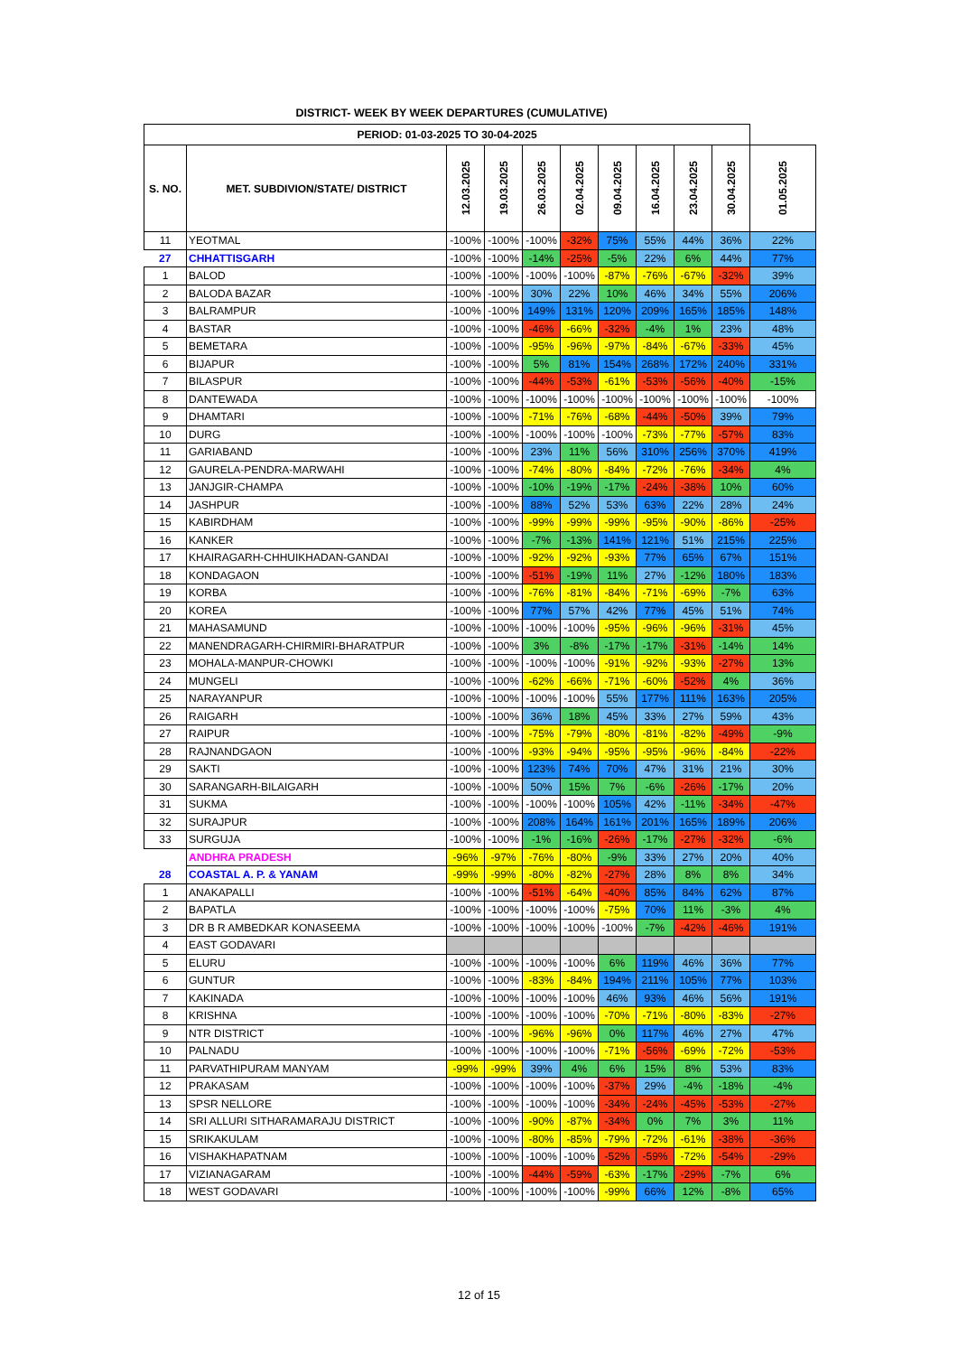DISTRICT- WEEK BY WEEK DEPARTURES (CUMULATIVE)
| PERIOD: 01-03-2025 TO 30-04-2025 | | | | | | | | | | |
| --- | --- | --- | --- | --- | --- | --- | --- | --- | --- | --- |
| S. NO. | MET. SUBDIVION/STATE/ DISTRICT | 12.03.2025 | 19.03.2025 | 26.03.2025 | 02.04.2025 | 09.04.2025 | 16.04.2025 | 23.04.2025 | 30.04.2025 | 01.05.2025 |
| 11 | YEOTMAL | -100% | -100% | -100% | -32% | 75% | 55% | 44% | 36% | 22% |
| 27 | CHHATTISGARH | -100% | -100% | -14% | -25% | -5% | 22% | 6% | 44% | 77% |
| 1 | BALOD | -100% | -100% | -100% | -100% | -87% | -76% | -67% | -32% | 39% |
| 2 | BALODA BAZAR | -100% | -100% | 30% | 22% | 10% | 46% | 34% | 55% | 206% |
| 3 | BALRAMPUR | -100% | -100% | 149% | 131% | 120% | 209% | 165% | 185% | 148% |
| 4 | BASTAR | -100% | -100% | -46% | -66% | -32% | -4% | 1% | 23% | 48% |
| 5 | BEMETARA | -100% | -100% | -95% | -96% | -97% | -84% | -67% | -33% | 45% |
| 6 | BIJAPUR | -100% | -100% | 5% | 81% | 154% | 268% | 172% | 240% | 331% |
| 7 | BILASPUR | -100% | -100% | -44% | -53% | -61% | -53% | -56% | -40% | -15% |
| 8 | DANTEWADA | -100% | -100% | -100% | -100% | -100% | -100% | -100% | -100% | -100% |
| 9 | DHAMTARI | -100% | -100% | -71% | -76% | -68% | -44% | -50% | 39% | 79% |
| 10 | DURG | -100% | -100% | -100% | -100% | -100% | -73% | -77% | -57% | 83% |
| 11 | GARIABAND | -100% | -100% | 23% | 11% | 56% | 310% | 256% | 370% | 419% |
| 12 | GAURELA-PENDRA-MARWAHI | -100% | -100% | -74% | -80% | -84% | -72% | -76% | -34% | 4% |
| 13 | JANJGIR-CHAMPA | -100% | -100% | -10% | -19% | -17% | -24% | -38% | 10% | 60% |
| 14 | JASHPUR | -100% | -100% | 88% | 52% | 53% | 63% | 22% | 28% | 24% |
| 15 | KABIRDHAM | -100% | -100% | -99% | -99% | -99% | -95% | -90% | -86% | -25% |
| 16 | KANKER | -100% | -100% | -7% | -13% | 141% | 121% | 51% | 215% | 225% |
| 17 | KHAIRAGARH-CHHUIKHADAN-GANDAI | -100% | -100% | -92% | -92% | -93% | 77% | 65% | 67% | 151% |
| 18 | KONDAGAON | -100% | -100% | -51% | -19% | 11% | 27% | -12% | 180% | 183% |
| 19 | KORBA | -100% | -100% | -76% | -81% | -84% | -71% | -69% | -7% | 63% |
| 20 | KOREA | -100% | -100% | 77% | 57% | 42% | 77% | 45% | 51% | 74% |
| 21 | MAHASAMUND | -100% | -100% | -100% | -100% | -95% | -96% | -96% | -31% | 45% |
| 22 | MANENDRAGARH-CHIRMIRI-BHARATPUR | -100% | -100% | 3% | -8% | -17% | -17% | -31% | -14% | 14% |
| 23 | MOHALA-MANPUR-CHOWKI | -100% | -100% | -100% | -100% | -91% | -92% | -93% | -27% | 13% |
| 24 | MUNGELI | -100% | -100% | -62% | -66% | -71% | -60% | -52% | 4% | 36% |
| 25 | NARAYANPUR | -100% | -100% | -100% | -100% | 55% | 177% | 111% | 163% | 205% |
| 26 | RAIGARH | -100% | -100% | 36% | 18% | 45% | 33% | 27% | 59% | 43% |
| 27 | RAIPUR | -100% | -100% | -75% | -79% | -80% | -81% | -82% | -49% | -9% |
| 28 | RAJNANDGAON | -100% | -100% | -93% | -94% | -95% | -95% | -96% | -84% | -22% |
| 29 | SAKTI | -100% | -100% | 123% | 74% | 70% | 47% | 31% | 21% | 30% |
| 30 | SARANGARH-BILAIGARH | -100% | -100% | 50% | 15% | 7% | -6% | -26% | -17% | 20% |
| 31 | SUKMA | -100% | -100% | -100% | -100% | 105% | 42% | -11% | -34% | -47% |
| 32 | SURAJPUR | -100% | -100% | 208% | 164% | 161% | 201% | 165% | 189% | 206% |
| 33 | SURGUJA | -100% | -100% | -1% | -16% | -26% | -17% | -27% | -32% | -6% |
| | ANDHRA PRADESH | -96% | -97% | -76% | -80% | -9% | 33% | 27% | 20% | 40% |
| 28 | COASTAL A. P. & YANAM | -99% | -99% | -80% | -82% | -27% | 28% | 8% | 8% | 34% |
| 1 | ANAKAPALLI | -100% | -100% | -51% | -64% | -40% | 85% | 84% | 62% | 87% |
| 2 | BAPATLA | -100% | -100% | -100% | -100% | -75% | 70% | 11% | -3% | 4% |
| 3 | DR B R AMBEDKAR KONASEEMA | -100% | -100% | -100% | -100% | -100% | -7% | -42% | -46% | 191% |
| 4 | EAST GODAVARI | | | | | | | | | |
| 5 | ELURU | -100% | -100% | -100% | -100% | 6% | 119% | 46% | 36% | 77% |
| 6 | GUNTUR | -100% | -100% | -83% | -84% | 194% | 211% | 105% | 77% | 103% |
| 7 | KAKINADA | -100% | -100% | -100% | -100% | 46% | 93% | 46% | 56% | 191% |
| 8 | KRISHNA | -100% | -100% | -100% | -100% | -70% | -71% | -80% | -83% | -27% |
| 9 | NTR DISTRICT | -100% | -100% | -96% | -96% | 0% | 117% | 46% | 27% | 47% |
| 10 | PALNADU | -100% | -100% | -100% | -100% | -71% | -56% | -69% | -72% | -53% |
| 11 | PARVATHIPURAM MANYAM | -99% | -99% | 39% | 4% | 6% | 15% | 8% | 53% | 83% |
| 12 | PRAKASAM | -100% | -100% | -100% | -100% | -37% | 29% | -4% | -18% | -4% |
| 13 | SPSR NELLORE | -100% | -100% | -100% | -100% | -34% | -24% | -45% | -53% | -27% |
| 14 | SRI ALLURI SITHARAMARAJU DISTRICT | -100% | -100% | -90% | -87% | -34% | 0% | 7% | 3% | 11% |
| 15 | SRIKAKULAM | -100% | -100% | -80% | -85% | -79% | -72% | -61% | -38% | -36% |
| 16 | VISHAKHAPATNAM | -100% | -100% | -100% | -100% | -52% | -59% | -72% | -54% | -29% |
| 17 | VIZIANAGARAM | -100% | -100% | -44% | -59% | -63% | -17% | -29% | -7% | 6% |
| 18 | WEST GODAVARI | -100% | -100% | -100% | -100% | -99% | 66% | 12% | -8% | 65% |
12 of 15